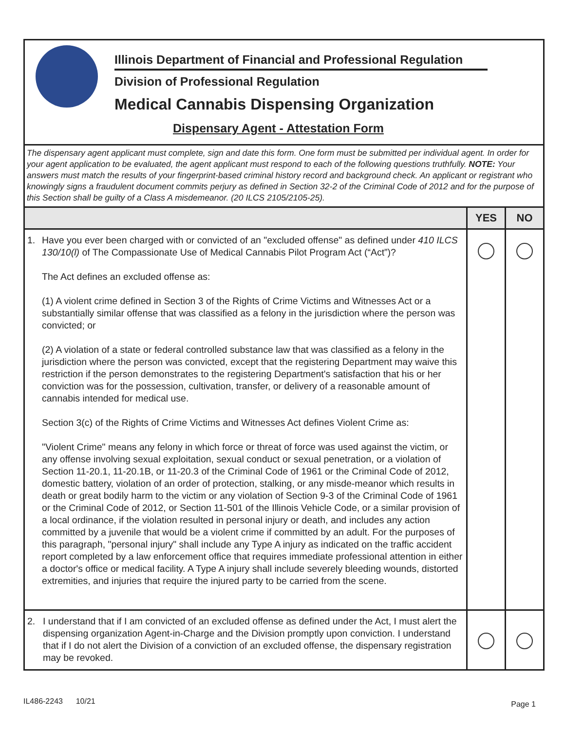Illinois Department of Financial and Professional Regulation
Division of Professional Regulation
Medical Cannabis Dispensing Organization
Dispensary Agent - Attestation Form
The dispensary agent applicant must complete, sign and date this form. One form must be submitted per individual agent. In order for your agent application to be evaluated, the agent applicant must respond to each of the following questions truthfully. NOTE: Your answers must match the results of your fingerprint-based criminal history record and background check. An applicant or registrant who knowingly signs a fraudulent document commits perjury as defined in Section 32-2 of the Criminal Code of 2012 and for the purpose of this Section shall be guilty of a Class A misdemeanor. (20 ILCS 2105/2105-25).
| | YES | NO |
| --- | --- | --- |
| 1. Have you ever been charged with or convicted of an "excluded offense" as defined under 410 ILCS 130/10(l) of The Compassionate Use of Medical Cannabis Pilot Program Act (“Act”)? The Act defines an excluded offense as: (1) A violent crime defined in Section 3 of the Rights of Crime Victims and Witnesses Act or a substantially similar offense that was classified as a felony in the jurisdiction where the person was convicted; or (2) A violation of a state or federal controlled substance law that was classified as a felony in the jurisdiction where the person was convicted, except that the registering Department may waive this restriction if the person demonstrates to the registering Department's satisfaction that his or her conviction was for the possession, cultivation, transfer, or delivery of a reasonable amount of cannabis intended for medical use. Section 3(c) of the Rights of Crime Victims and Witnesses Act defines Violent Crime as: "Violent Crime" means any felony in which force or threat of force was used against the victim, or any offense involving sexual exploitation, sexual conduct or sexual penetration, or a violation of Section 11-20.1, 11-20.1B, or 11-20.3 of the Criminal Code of 1961 or the Criminal Code of 2012, domestic battery, violation of an order of protection, stalking, or any misde-meanor which results in death or great bodily harm to the victim or any violation of Section 9-3 of the Criminal Code of 1961 or the Criminal Code of 2012, or Section 11-501 of the Illinois Vehicle Code, or a similar provision of a local ordinance, if the violation resulted in personal injury or death, and includes any action committed by a juvenile that would be a violent crime if committed by an adult. For the purposes of this paragraph, "personal injury" shall include any Type A injury as indicated on the traffic accident report completed by a law enforcement office that requires immediate professional attention in either a doctor's office or medical facility. A Type A injury shall include severely bleeding wounds, distorted extremities, and injuries that require the injured party to be carried from the scene. | | |
| 2. I understand that if I am convicted of an excluded offense as defined under the Act, I must alert the dispensing organization Agent-in-Charge and the Division promptly upon conviction. I understand that if I do not alert the Division of a conviction of an excluded offense, the dispensary registration may be revoked. | | |
IL486-2243 10/21 Page 1